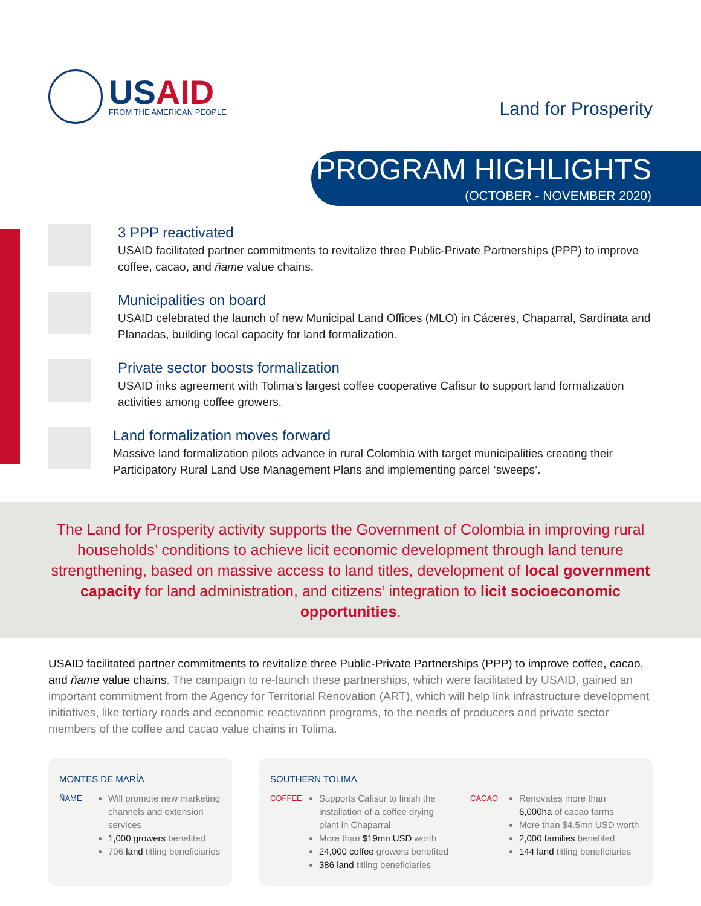USAID
FROM THE AMERICAN PEOPLE
Land for Prosperity
PROGRAM HIGHLIGHTS
(OCTOBER - NOVEMBER 2020)
3 PPP reactivated
USAID facilitated partner commitments to revitalize three Public-Private Partnerships (PPP) to improve coffee, cacao, and ñame value chains.
Municipalities on board
USAID celebrated the launch of new Municipal Land Offices (MLO) in Cáceres, Chaparral, Sardinata and Planadas, building local capacity for land formalization.
Private sector boosts formalization
USAID inks agreement with Tolima’s largest coffee cooperative Cafisur to support land formalization activities among coffee growers.
Land formalization moves forward
Massive land formalization pilots advance in rural Colombia with target municipalities creating their Participatory Rural Land Use Management Plans and implementing parcel ‘sweeps’.
The Land for Prosperity activity supports the Government of Colombia in improving rural households’ conditions to achieve licit economic development through land tenure strengthening, based on massive access to land titles, development of local government capacity for land administration, and citizens’ integration to licit socioeconomic opportunities.
USAID facilitated partner commitments to revitalize three Public-Private Partnerships (PPP) to improve coffee, cacao, and ñame value chains. The campaign to re-launch these partnerships, which were facilitated by USAID, gained an important commitment from the Agency for Territorial Renovation (ART), which will help link infrastructure development initiatives, like tertiary roads and economic reactivation programs, to the needs of producers and private sector members of the coffee and cacao value chains in Tolima.
MONTES DE MARÍA
ÑAME
Will promote new marketing channels and extension services
1,000 growers benefited
706 land titling beneficiaries
SOUTHERN TOLIMA
COFFEE
Supports Cafisur to finish the installation of a coffee drying plant in Chaparral
More than $19mn USD worth
24,000 coffee growers benefited
386 land titling beneficiaries
CACAO
Renovates more than 6,000ha of cacao farms
More than $4.5mn USD worth
2,000 families benefited
144 land titling beneficiaries